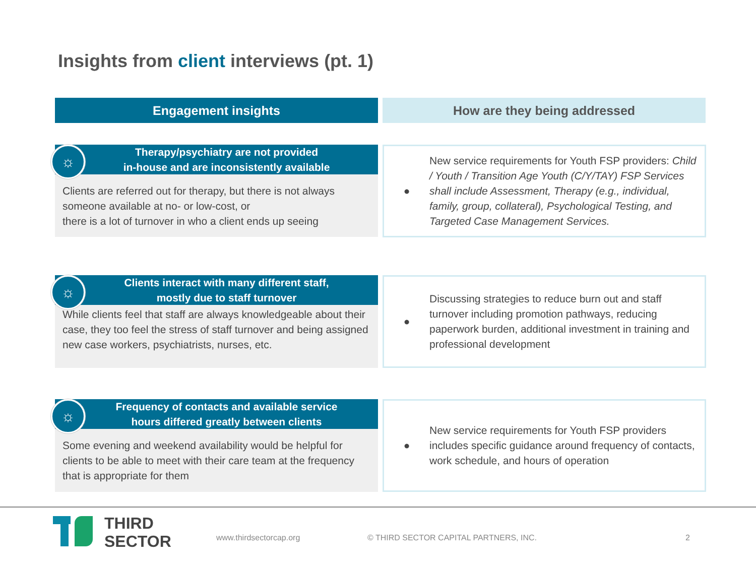Insights from client interviews (pt. 1)
Engagement insights How are they being addressed
☼
Therapy/psychiatry are not provided
in-house and are inconsistently available
Clients are referred out for therapy, but there is not always someone available at no- or low-cost, or
there is a lot of turnover in who a client ends up seeing
●
New service requirements for Youth FSP providers: Child / Youth / Transition Age Youth (C/Y/TAY) FSP Services shall include Assessment, Therapy (e.g., individual, family, group, collateral), Psychological Testing, and Targeted Case Management Services.
☼
Clients interact with many different staff,
mostly due to staff turnover
While clients feel that staff are always knowledgeable about their case, they too feel the stress of staff turnover and being assigned new case workers, psychiatrists, nurses, etc.
●
Discussing strategies to reduce burn out and staff turnover including promotion pathways, reducing paperwork burden, additional investment in training and professional development
☼
Frequency of contacts and available service
hours differed greatly between clients
Some evening and weekend availability would be helpful for clients to be able to meet with their care team at the frequency that is appropriate for them
●
New service requirements for Youth FSP providers includes specific guidance around frequency of contacts, work schedule, and hours of operation
THIRD
SECTOR
www.thirdsectorcap.org
© THIRD SECTOR CAPITAL PARTNERS, INC.
2